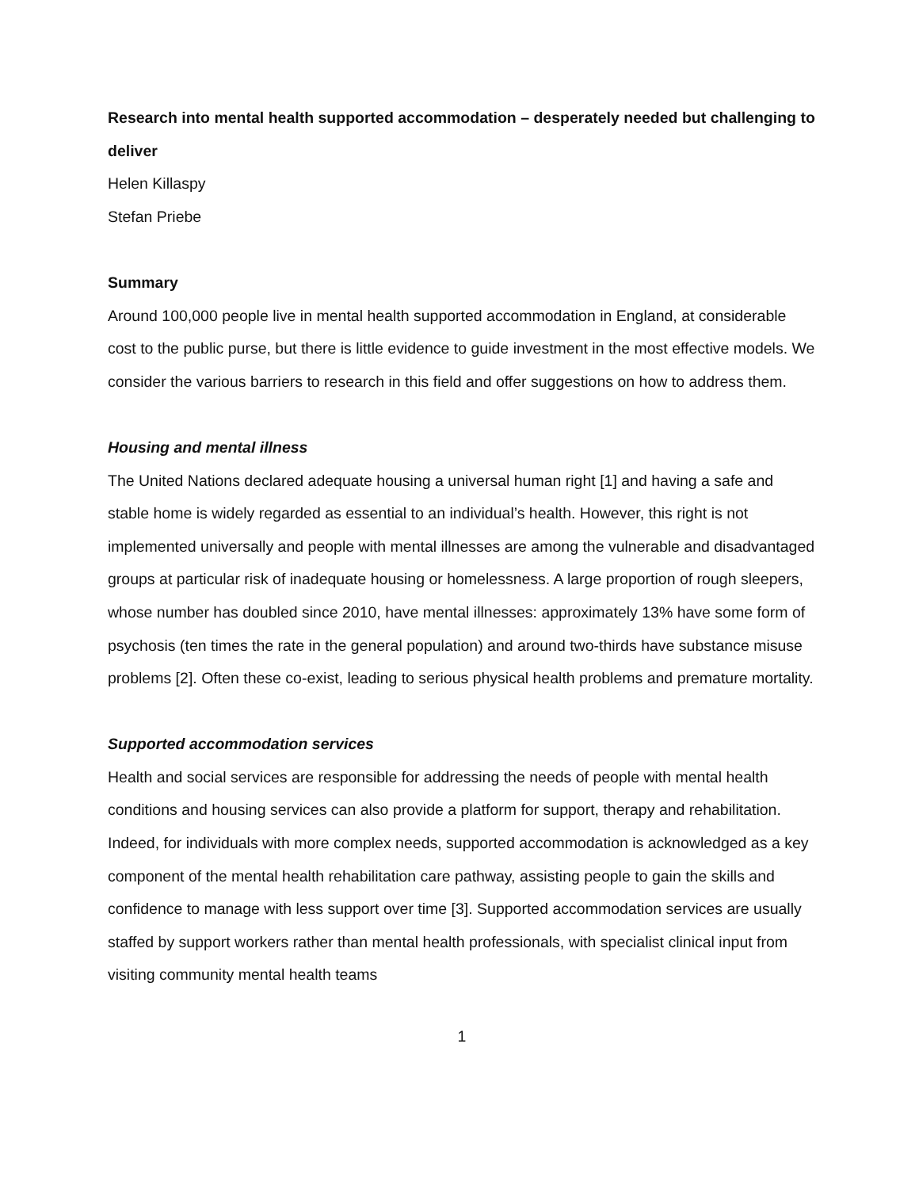Research into mental health supported accommodation – desperately needed but challenging to deliver
Helen Killaspy
Stefan Priebe
Summary
Around 100,000 people live in mental health supported accommodation in England, at considerable cost to the public purse, but there is little evidence to guide investment in the most effective models. We consider the various barriers to research in this field and offer suggestions on how to address them.
Housing and mental illness
The United Nations declared adequate housing a universal human right [1] and having a safe and stable home is widely regarded as essential to an individual’s health. However, this right is not implemented universally and people with mental illnesses are among the vulnerable and disadvantaged groups at particular risk of inadequate housing or homelessness. A large proportion of rough sleepers, whose number has doubled since 2010, have mental illnesses: approximately 13% have some form of psychosis (ten times the rate in the general population) and around two-thirds have substance misuse problems [2]. Often these co-exist, leading to serious physical health problems and premature mortality.
Supported accommodation services
Health and social services are responsible for addressing the needs of people with mental health conditions and housing services can also provide a platform for support, therapy and rehabilitation. Indeed, for individuals with more complex needs, supported accommodation is acknowledged as a key component of the mental health rehabilitation care pathway, assisting people to gain the skills and confidence to manage with less support over time [3]. Supported accommodation services are usually staffed by support workers rather than mental health professionals, with specialist clinical input from visiting community mental health teams
1